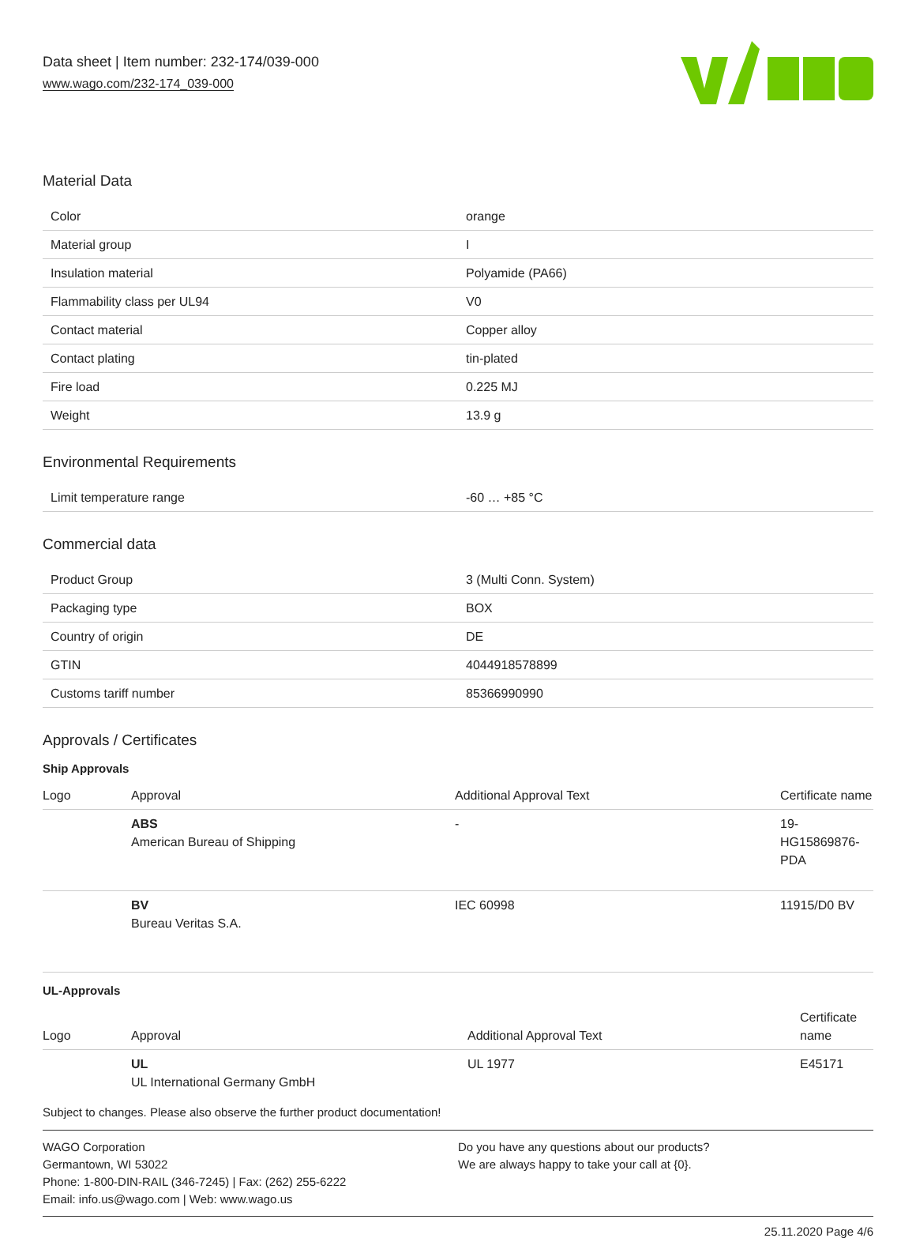Data sheet | Item number: 232-174/039-000
www.wago.com/232-174_039-000
Material Data
| Color | orange |
| Material group | I |
| Insulation material | Polyamide (PA66) |
| Flammability class per UL94 | V0 |
| Contact material | Copper alloy |
| Contact plating | tin-plated |
| Fire load | 0.225 MJ |
| Weight | 13.9 g |
Environmental Requirements
| Limit temperature range | -60 … +85 °C |
Commercial data
| Product Group | 3 (Multi Conn. System) |
| Packaging type | BOX |
| Country of origin | DE |
| GTIN | 4044918578899 |
| Customs tariff number | 85366990990 |
Approvals / Certificates
Ship Approvals
| Logo | Approval | Additional Approval Text | Certificate name |
| --- | --- | --- | --- |
| | ABS American Bureau of Shipping | - | 19- HG15869876- PDA |
| | BV Bureau Veritas S.A. | IEC 60998 | 11915/D0 BV |
UL-Approvals
| Logo | Approval | Additional Approval Text | Certificate name |
| --- | --- | --- | --- |
| | UL UL International Germany GmbH | UL 1977 | E45171 |
Subject to changes. Please also observe the further product documentation!
WAGO Corporation
Germantown, WI 53022
Phone: 1-800-DIN-RAIL (346-7245) | Fax: (262) 255-6222
Email: info.us@wago.com | Web: www.wago.us
Do you have any questions about our products?
We are always happy to take your call at {0}.
25.11.2020 Page 4/6